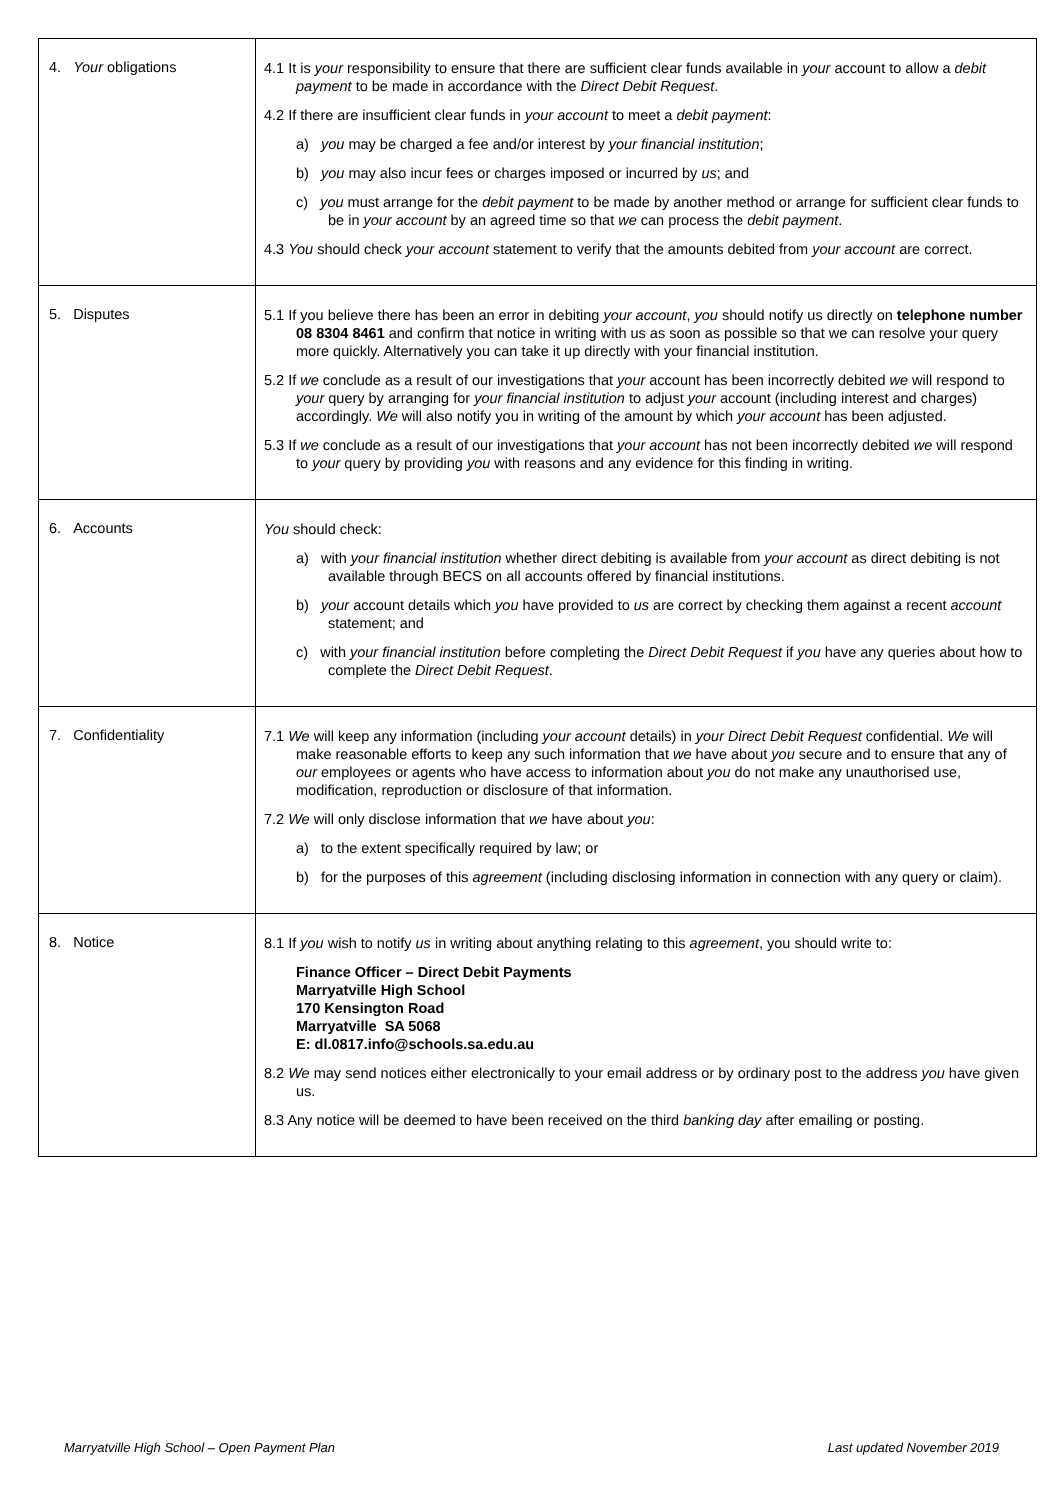| 4. Your obligations | 4.1 It is your responsibility to ensure that there are sufficient clear funds available in your account to allow a debit payment to be made in accordance with the Direct Debit Request . 4.2 If there are insufficient clear funds in your account to meet a debit payment : a) you may be charged a fee and/or interest by your financial institution ; b) you may also incur fees or charges imposed or incurred by us ; and c) you must arrange for the debit payment to be made by another method or arrange for sufficient clear funds to be in your account by an agreed time so that we can process the debit payment . 4.3 You should check your account statement to verify that the amounts debited from your account are correct. |
| 5. Disputes | 5.1 If you believe there has been an error in debiting your account , you should notify us directly on telephone number 08 8304 8461 and confirm that notice in writing with us as soon as possible so that we can resolve your query more quickly. Alternatively you can take it up directly with your financial institution. 5.2 If we conclude as a result of our investigations that your account has been incorrectly debited we will respond to your query by arranging for your financial institution to adjust your account (including interest and charges) accordingly. We will also notify you in writing of the amount by which your account has been adjusted. 5.3 If we conclude as a result of our investigations that your account has not been incorrectly debited we will respond to your query by providing you with reasons and any evidence for this finding in writing. |
| 6. Accounts | You should check: a) with your financial institution whether direct debiting is available from your account as direct debiting is not available through BECS on all accounts offered by financial institutions. b) your account details which you have provided to us are correct by checking them against a recent account statement; and c) with your financial institution before completing the Direct Debit Request if you have any queries about how to complete the Direct Debit Request . |
| 7. Confidentiality | 7.1 We will keep any information (including your account details) in your Direct Debit Request confidential. We will make reasonable efforts to keep any such information that we have about you secure and to ensure that any of our employees or agents who have access to information about you do not make any unauthorised use, modification, reproduction or disclosure of that information. 7.2 We will only disclose information that we have about you : a) to the extent specifically required by law; or b) for the purposes of this agreement (including disclosing information in connection with any query or claim). |
| 8. Notice | 8.1 If you wish to notify us in writing about anything relating to this agreement , you should write to: Finance Officer – Direct Debit Payments Marryatville High School 170 Kensington Road Marryatville SA 5068 E: dl.0817.info@schools.sa.edu.au 8.2 We may send notices either electronically to your email address or by ordinary post to the address you have given us. 8.3 Any notice will be deemed to have been received on the third banking day after emailing or posting. |
Marryatville High School – Open Payment Plan Last updated November 2019